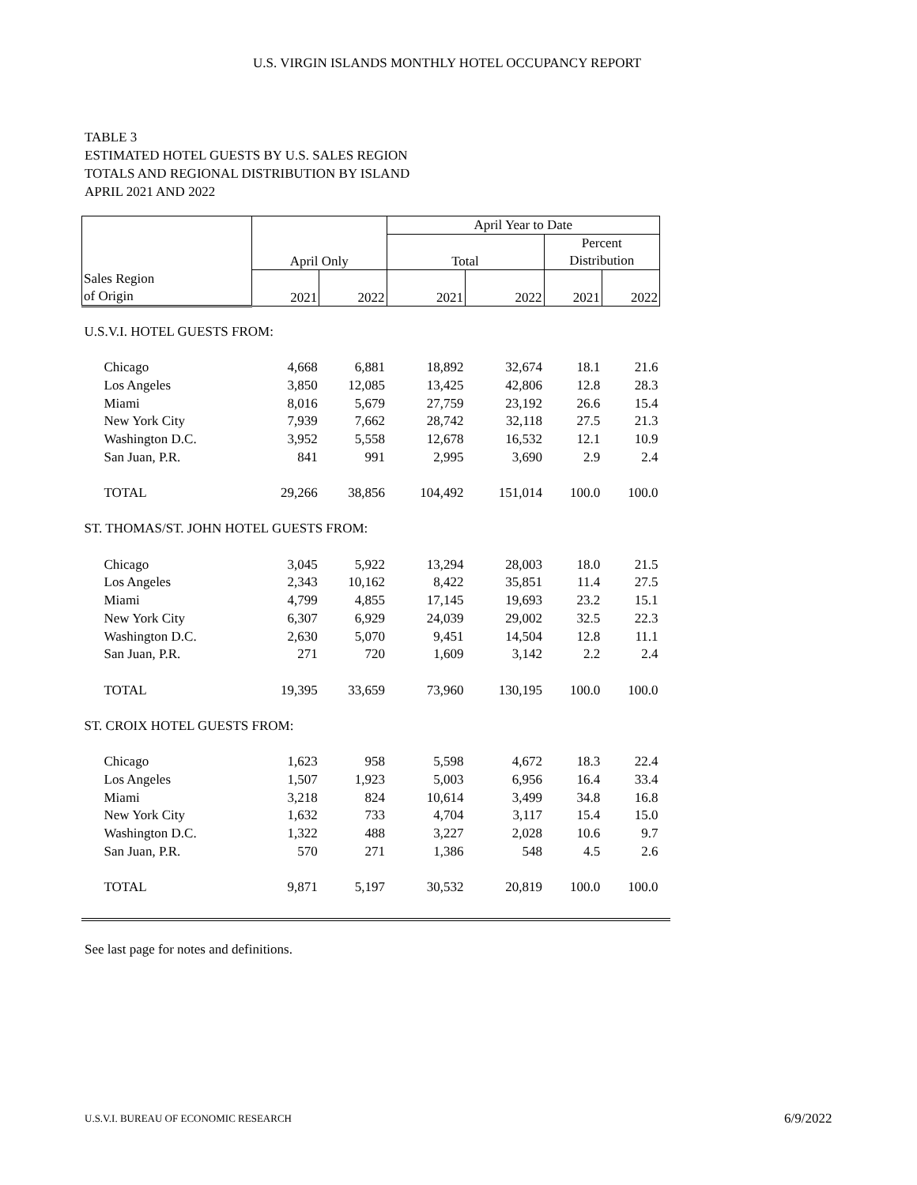U.S. VIRGIN ISLANDS MONTHLY HOTEL OCCUPANCY REPORT
TABLE 3
ESTIMATED HOTEL GUESTS BY U.S. SALES REGION
TOTALS AND REGIONAL DISTRIBUTION BY ISLAND
APRIL 2021 AND 2022
| | April Only | | April Year to Date | | | |
| --- | --- | --- | --- | --- | --- | --- |
| | | | Total | | Percent | |
| | | | | | Distribution | |
| Sales Region | 2021 | 2022 | 2021 | 2022 | 2021 | 2022 |
| of Origin | | | | | | |
| U.S.V.I. HOTEL GUESTS FROM: | | | | | | |
| Chicago | 4,668 | 6,881 | 18,892 | 32,674 | 18.1 | 21.6 |
| Los Angeles | 3,850 | 12,085 | 13,425 | 42,806 | 12.8 | 28.3 |
| Miami | 8,016 | 5,679 | 27,759 | 23,192 | 26.6 | 15.4 |
| New York City | 7,939 | 7,662 | 28,742 | 32,118 | 27.5 | 21.3 |
| Washington D.C. | 3,952 | 5,558 | 12,678 | 16,532 | 12.1 | 10.9 |
| San Juan, P.R. | 841 | 991 | 2,995 | 3,690 | 2.9 | 2.4 |
| TOTAL | 29,266 | 38,856 | 104,492 | 151,014 | 100.0 | 100.0 |
| ST. THOMAS/ST. JOHN HOTEL GUESTS FROM: | | | | | | |
| Chicago | 3,045 | 5,922 | 13,294 | 28,003 | 18.0 | 21.5 |
| Los Angeles | 2,343 | 10,162 | 8,422 | 35,851 | 11.4 | 27.5 |
| Miami | 4,799 | 4,855 | 17,145 | 19,693 | 23.2 | 15.1 |
| New York City | 6,307 | 6,929 | 24,039 | 29,002 | 32.5 | 22.3 |
| Washington D.C. | 2,630 | 5,070 | 9,451 | 14,504 | 12.8 | 11.1 |
| San Juan, P.R. | 271 | 720 | 1,609 | 3,142 | 2.2 | 2.4 |
| TOTAL | 19,395 | 33,659 | 73,960 | 130,195 | 100.0 | 100.0 |
| ST. CROIX HOTEL GUESTS FROM: | | | | | | |
| Chicago | 1,623 | 958 | 5,598 | 4,672 | 18.3 | 22.4 |
| Los Angeles | 1,507 | 1,923 | 5,003 | 6,956 | 16.4 | 33.4 |
| Miami | 3,218 | 824 | 10,614 | 3,499 | 34.8 | 16.8 |
| New York City | 1,632 | 733 | 4,704 | 3,117 | 15.4 | 15.0 |
| Washington D.C. | 1,322 | 488 | 3,227 | 2,028 | 10.6 | 9.7 |
| San Juan, P.R. | 570 | 271 | 1,386 | 548 | 4.5 | 2.6 |
| TOTAL | 9,871 | 5,197 | 30,532 | 20,819 | 100.0 | 100.0 |
See last page for notes and definitions.
U.S.V.I. BUREAU OF ECONOMIC RESEARCH
6/9/2022